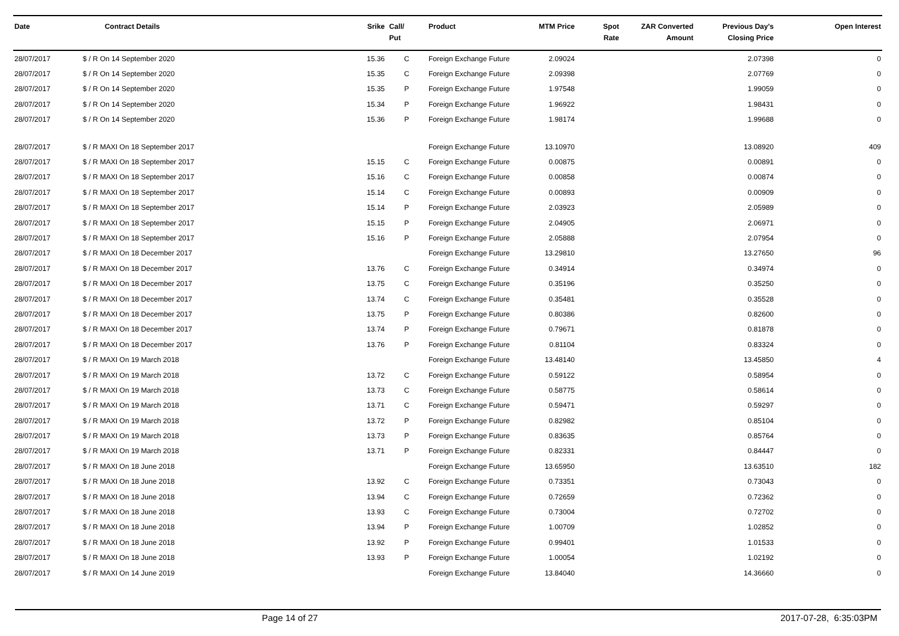| Date | Contract Details | Srike | Call/ Put | Product | MTM Price | Spot Rate | ZAR Converted Amount | Previous Day's Closing Price | Open Interest |
| --- | --- | --- | --- | --- | --- | --- | --- | --- | --- |
| 28/07/2017 | $ / R On 14 September 2020 | 15.36 | C | Foreign Exchange Future | 2.09024 | | | 2.07398 | 0 |
| 28/07/2017 | $ / R On 14 September 2020 | 15.35 | C | Foreign Exchange Future | 2.09398 | | | 2.07769 | 0 |
| 28/07/2017 | $ / R On 14 September 2020 | 15.35 | P | Foreign Exchange Future | 1.97548 | | | 1.99059 | 0 |
| 28/07/2017 | $ / R On 14 September 2020 | 15.34 | P | Foreign Exchange Future | 1.96922 | | | 1.98431 | 0 |
| 28/07/2017 | $ / R On 14 September 2020 | 15.36 | P | Foreign Exchange Future | 1.98174 | | | 1.99688 | 0 |
| 28/07/2017 | $ / R MAXI On 18 September 2017 | | | Foreign Exchange Future | 13.10970 | | | 13.08920 | 409 |
| 28/07/2017 | $ / R MAXI On 18 September 2017 | 15.15 | C | Foreign Exchange Future | 0.00875 | | | 0.00891 | 0 |
| 28/07/2017 | $ / R MAXI On 18 September 2017 | 15.16 | C | Foreign Exchange Future | 0.00858 | | | 0.00874 | 0 |
| 28/07/2017 | $ / R MAXI On 18 September 2017 | 15.14 | C | Foreign Exchange Future | 0.00893 | | | 0.00909 | 0 |
| 28/07/2017 | $ / R MAXI On 18 September 2017 | 15.14 | P | Foreign Exchange Future | 2.03923 | | | 2.05989 | 0 |
| 28/07/2017 | $ / R MAXI On 18 September 2017 | 15.15 | P | Foreign Exchange Future | 2.04905 | | | 2.06971 | 0 |
| 28/07/2017 | $ / R MAXI On 18 September 2017 | 15.16 | P | Foreign Exchange Future | 2.05888 | | | 2.07954 | 0 |
| 28/07/2017 | $ / R MAXI On 18 December 2017 | | | Foreign Exchange Future | 13.29810 | | | 13.27650 | 96 |
| 28/07/2017 | $ / R MAXI On 18 December 2017 | 13.76 | C | Foreign Exchange Future | 0.34914 | | | 0.34974 | 0 |
| 28/07/2017 | $ / R MAXI On 18 December 2017 | 13.75 | C | Foreign Exchange Future | 0.35196 | | | 0.35250 | 0 |
| 28/07/2017 | $ / R MAXI On 18 December 2017 | 13.74 | C | Foreign Exchange Future | 0.35481 | | | 0.35528 | 0 |
| 28/07/2017 | $ / R MAXI On 18 December 2017 | 13.75 | P | Foreign Exchange Future | 0.80386 | | | 0.82600 | 0 |
| 28/07/2017 | $ / R MAXI On 18 December 2017 | 13.74 | P | Foreign Exchange Future | 0.79671 | | | 0.81878 | 0 |
| 28/07/2017 | $ / R MAXI On 18 December 2017 | 13.76 | P | Foreign Exchange Future | 0.81104 | | | 0.83324 | 0 |
| 28/07/2017 | $ / R MAXI On 19 March 2018 | | | Foreign Exchange Future | 13.48140 | | | 13.45850 | 4 |
| 28/07/2017 | $ / R MAXI On 19 March 2018 | 13.72 | C | Foreign Exchange Future | 0.59122 | | | 0.58954 | 0 |
| 28/07/2017 | $ / R MAXI On 19 March 2018 | 13.73 | C | Foreign Exchange Future | 0.58775 | | | 0.58614 | 0 |
| 28/07/2017 | $ / R MAXI On 19 March 2018 | 13.71 | C | Foreign Exchange Future | 0.59471 | | | 0.59297 | 0 |
| 28/07/2017 | $ / R MAXI On 19 March 2018 | 13.72 | P | Foreign Exchange Future | 0.82982 | | | 0.85104 | 0 |
| 28/07/2017 | $ / R MAXI On 19 March 2018 | 13.73 | P | Foreign Exchange Future | 0.83635 | | | 0.85764 | 0 |
| 28/07/2017 | $ / R MAXI On 19 March 2018 | 13.71 | P | Foreign Exchange Future | 0.82331 | | | 0.84447 | 0 |
| 28/07/2017 | $ / R MAXI On 18 June 2018 | | | Foreign Exchange Future | 13.65950 | | | 13.63510 | 182 |
| 28/07/2017 | $ / R MAXI On 18 June 2018 | 13.92 | C | Foreign Exchange Future | 0.73351 | | | 0.73043 | 0 |
| 28/07/2017 | $ / R MAXI On 18 June 2018 | 13.94 | C | Foreign Exchange Future | 0.72659 | | | 0.72362 | 0 |
| 28/07/2017 | $ / R MAXI On 18 June 2018 | 13.93 | C | Foreign Exchange Future | 0.73004 | | | 0.72702 | 0 |
| 28/07/2017 | $ / R MAXI On 18 June 2018 | 13.94 | P | Foreign Exchange Future | 1.00709 | | | 1.02852 | 0 |
| 28/07/2017 | $ / R MAXI On 18 June 2018 | 13.92 | P | Foreign Exchange Future | 0.99401 | | | 1.01533 | 0 |
| 28/07/2017 | $ / R MAXI On 18 June 2018 | 13.93 | P | Foreign Exchange Future | 1.00054 | | | 1.02192 | 0 |
| 28/07/2017 | $ / R MAXI On 14 June 2019 | | | Foreign Exchange Future | 13.84040 | | | 14.36660 | 0 |
Page 14 of 27 2017-07-28, 6:35:03PM